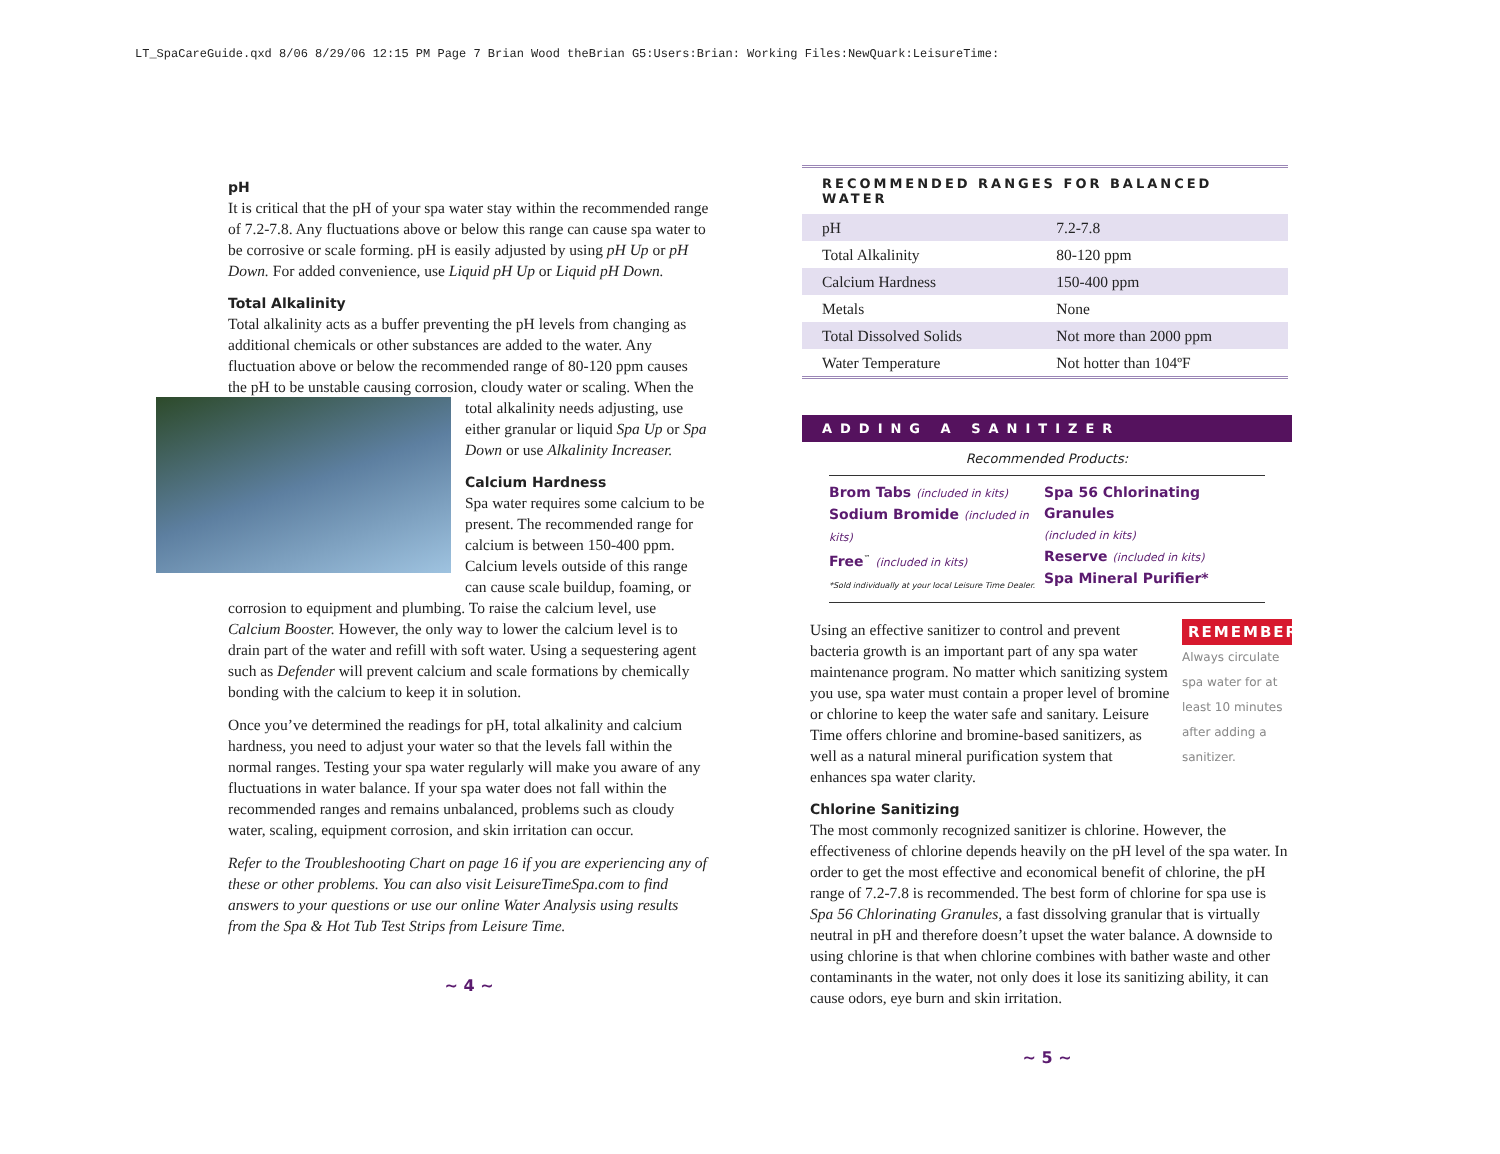LT_SpaCareGuide.qxd 8/06 8/29/06 12:15 PM Page 7 Brian Wood theBrian G5:Users:Brian: Working Files:NewQuark:LeisureTime:
pH
It is critical that the pH of your spa water stay within the recommended range of 7.2-7.8. Any fluctuations above or below this range can cause spa water to be corrosive or scale forming. pH is easily adjusted by using pH Up or pH Down. For added convenience, use Liquid pH Up or Liquid pH Down.
Total Alkalinity
Total alkalinity acts as a buffer preventing the pH levels from changing as additional chemicals or other substances are added to the water. Any fluctuation above or below the recommended range of 80-120 ppm causes the pH to be unstable causing corrosion, cloudy water or scaling. When the total alkalinity needs adjusting, use either granular or liquid Spa Up or Spa Down or use Alkalinity Increaser.
Calcium Hardness
Spa water requires some calcium to be present. The recommended range for calcium is between 150-400 ppm. Calcium levels outside of this range can cause scale buildup, foaming, or corrosion to equipment and plumbing. To raise the calcium level, use Calcium Booster. However, the only way to lower the calcium level is to drain part of the water and refill with soft water. Using a sequestering agent such as Defender will prevent calcium and scale formations by chemically bonding with the calcium to keep it in solution.
Once you’ve determined the readings for pH, total alkalinity and calcium hardness, you need to adjust your water so that the levels fall within the normal ranges. Testing your spa water regularly will make you aware of any fluctuations in water balance. If your spa water does not fall within the recommended ranges and remains unbalanced, problems such as cloudy water, scaling, equipment corrosion, and skin irritation can occur.
Refer to the Troubleshooting Chart on page 16 if you are experiencing any of these or other problems. You can also visit LeisureTimeSpa.com to find answers to your questions or use our online Water Analysis using results from the Spa & Hot Tub Test Strips from Leisure Time.
~ 4 ~
| RECOMMENDED RANGES FOR BALANCED WATER | |
| --- | --- |
| pH | 7.2-7.8 |
| Total Alkalinity | 80-120 ppm |
| Calcium Hardness | 150-400 ppm |
| Metals | None |
| Total Dissolved Solids | Not more than 2000 ppm |
| Water Temperature | Not hotter than 104ºF |
ADDING A SANITIZER
Recommended Products:
Brom Tabs (included in kits)
Sodium Bromide (included in kits)
Free<sup>™</sup> (included in kits)
*Sold individually at your local Leisure Time Dealer.
Spa 56 Chlorinating Granules
(included in kits)
Reserve (included in kits)
Spa Mineral Purifier*
REMEMBER
Always circulate spa water for at least 10 minutes after adding a sanitizer.
Using an effective sanitizer to control and prevent bacteria growth is an important part of any spa water maintenance program. No matter which sanitizing system you use, spa water must contain a proper level of bromine or chlorine to keep the water safe and sanitary. Leisure Time offers chlorine and bromine-based sanitizers, as well as a natural mineral purification system that enhances spa water clarity.
Chlorine Sanitizing
The most commonly recognized sanitizer is chlorine. However, the effectiveness of chlorine depends heavily on the pH level of the spa water. In order to get the most effective and economical benefit of chlorine, the pH range of 7.2-7.8 is recommended. The best form of chlorine for spa use is Spa 56 Chlorinating Granules, a fast dissolving granular that is virtually neutral in pH and therefore doesn’t upset the water balance. A downside to using chlorine is that when chlorine combines with bather waste and other contaminants in the water, not only does it lose its sanitizing ability, it can cause odors, eye burn and skin irritation.
~ 5 ~